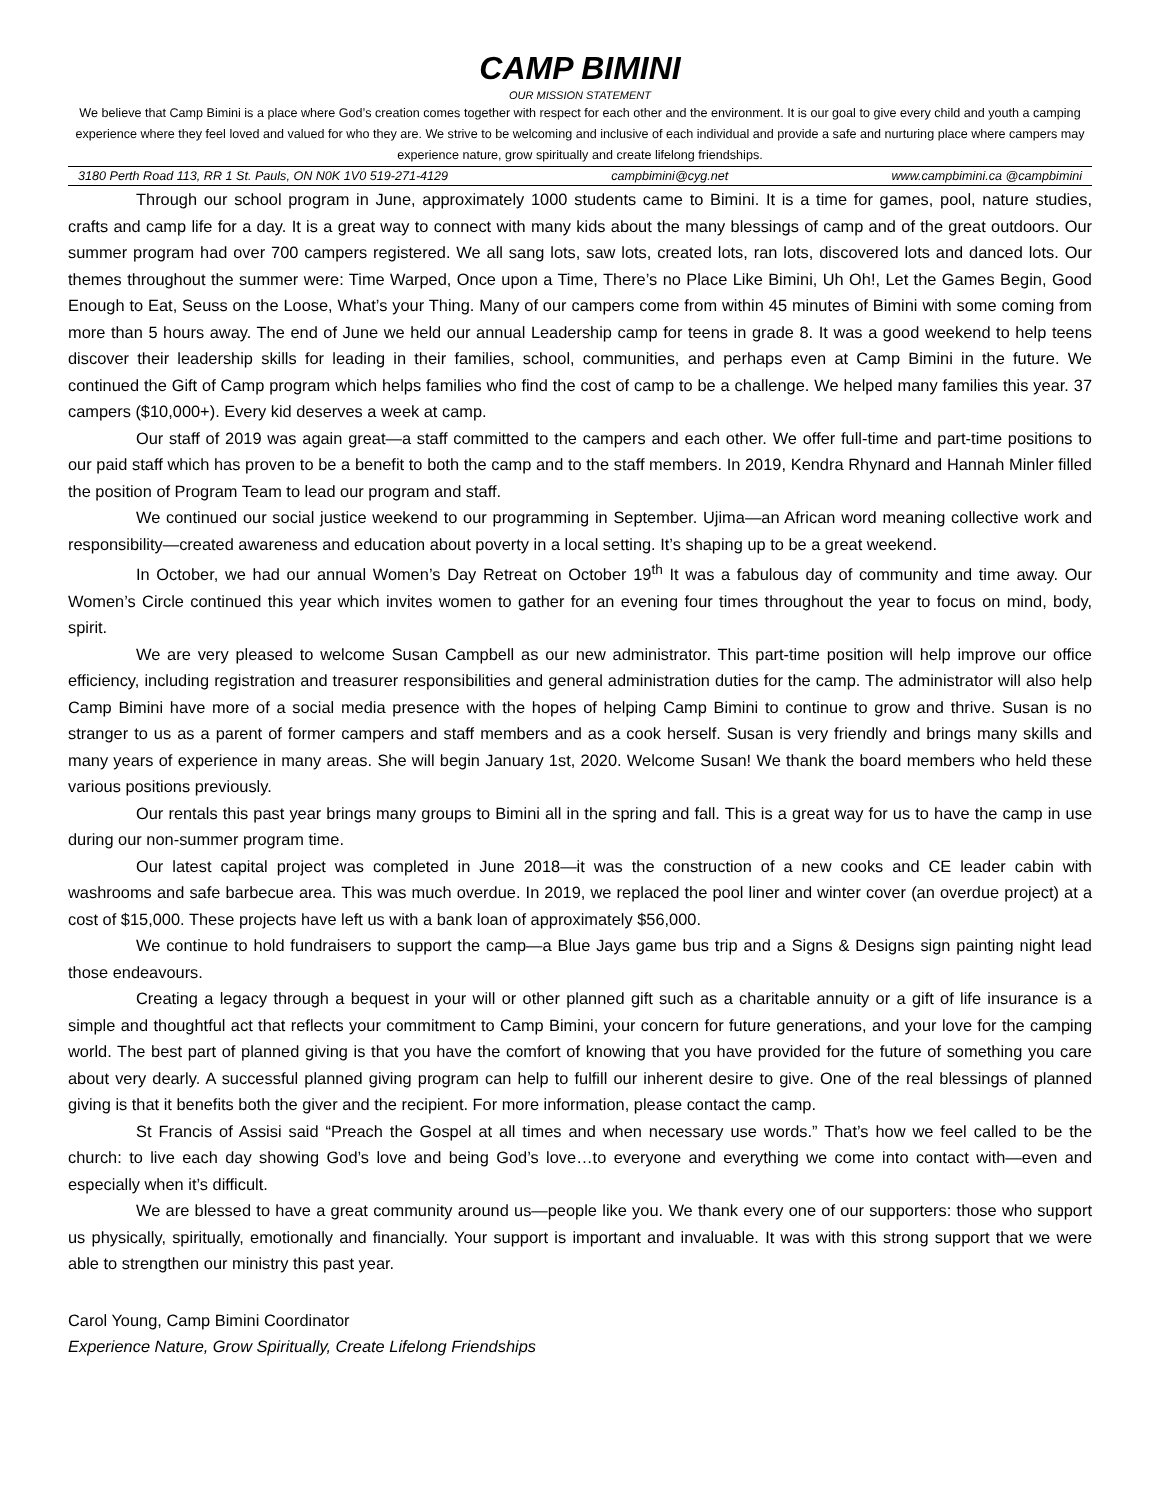CAMP BIMINI
OUR MISSION STATEMENT
We believe that Camp Bimini is a place where God’s creation comes together with respect for each other and the environment. It is our goal to give every child and youth a camping experience where they feel loved and valued for who they are. We strive to be welcoming and inclusive of each individual and provide a safe and nurturing place where campers may experience nature, grow spiritually and create lifelong friendships.
3180 Perth Road 113, RR 1 St. Pauls, ON N0K 1V0 519-271-4129 campbimini@cyg.net www.campbimini.ca @campbimini
Through our school program in June, approximately 1000 students came to Bimini. It is a time for games, pool, nature studies, crafts and camp life for a day. It is a great way to connect with many kids about the many blessings of camp and of the great outdoors. Our summer program had over 700 campers registered. We all sang lots, saw lots, created lots, ran lots, discovered lots and danced lots. Our themes throughout the summer were: Time Warped, Once upon a Time, There’s no Place Like Bimini, Uh Oh!, Let the Games Begin, Good Enough to Eat, Seuss on the Loose, What’s your Thing. Many of our campers come from within 45 minutes of Bimini with some coming from more than 5 hours away. The end of June we held our annual Leadership camp for teens in grade 8. It was a good weekend to help teens discover their leadership skills for leading in their families, school, communities, and perhaps even at Camp Bimini in the future. We continued the Gift of Camp program which helps families who find the cost of camp to be a challenge. We helped many families this year. 37 campers ($10,000+). Every kid deserves a week at camp.
Our staff of 2019 was again great—a staff committed to the campers and each other. We offer full-time and part-time positions to our paid staff which has proven to be a benefit to both the camp and to the staff members. In 2019, Kendra Rhynard and Hannah Minler filled the position of Program Team to lead our program and staff.
We continued our social justice weekend to our programming in September. Ujima—an African word meaning collective work and responsibility—created awareness and education about poverty in a local setting. It’s shaping up to be a great weekend.
In October, we had our annual Women’s Day Retreat on October 19<sup>th</sup> It was a fabulous day of community and time away. Our Women’s Circle continued this year which invites women to gather for an evening four times throughout the year to focus on mind, body, spirit.
We are very pleased to welcome Susan Campbell as our new administrator. This part-time position will help improve our office efficiency, including registration and treasurer responsibilities and general administration duties for the camp. The administrator will also help Camp Bimini have more of a social media presence with the hopes of helping Camp Bimini to continue to grow and thrive. Susan is no stranger to us as a parent of former campers and staff members and as a cook herself. Susan is very friendly and brings many skills and many years of experience in many areas. She will begin January 1st, 2020. Welcome Susan! We thank the board members who held these various positions previously.
Our rentals this past year brings many groups to Bimini all in the spring and fall. This is a great way for us to have the camp in use during our non-summer program time.
Our latest capital project was completed in June 2018—it was the construction of a new cooks and CE leader cabin with washrooms and safe barbecue area. This was much overdue. In 2019, we replaced the pool liner and winter cover (an overdue project) at a cost of $15,000. These projects have left us with a bank loan of approximately $56,000.
We continue to hold fundraisers to support the camp—a Blue Jays game bus trip and a Signs & Designs sign painting night lead those endeavours.
Creating a legacy through a bequest in your will or other planned gift such as a charitable annuity or a gift of life insurance is a simple and thoughtful act that reflects your commitment to Camp Bimini, your concern for future generations, and your love for the camping world. The best part of planned giving is that you have the comfort of knowing that you have provided for the future of something you care about very dearly. A successful planned giving program can help to fulfill our inherent desire to give. One of the real blessings of planned giving is that it benefits both the giver and the recipient. For more information, please contact the camp.
St Francis of Assisi said “Preach the Gospel at all times and when necessary use words.” That’s how we feel called to be the church: to live each day showing God’s love and being God’s love…to everyone and everything we come into contact with—even and especially when it’s difficult.
We are blessed to have a great community around us—people like you. We thank every one of our supporters: those who support us physically, spiritually, emotionally and financially. Your support is important and invaluable. It was with this strong support that we were able to strengthen our ministry this past year.
Carol Young, Camp Bimini Coordinator
Experience Nature, Grow Spiritually, Create Lifelong Friendships